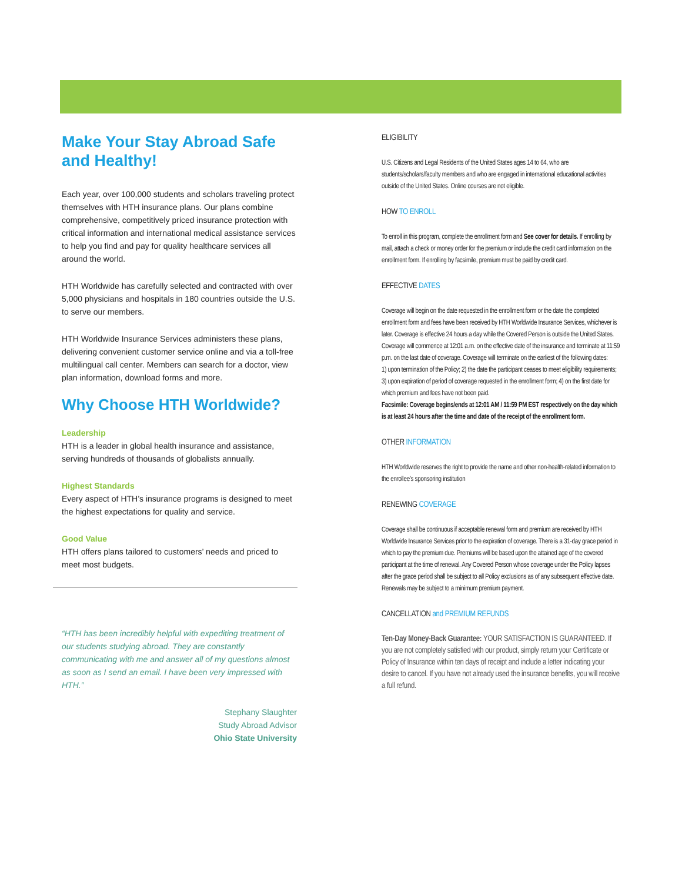Make Your Stay Abroad Safe and Healthy!
Each year, over 100,000 students and scholars traveling protect themselves with HTH insurance plans. Our plans combine comprehensive, competitively priced insurance protection with critical information and international medical assistance services to help you find and pay for quality healthcare services all around the world.
HTH Worldwide has carefully selected and contracted with over 5,000 physicians and hospitals in 180 countries outside the U.S. to serve our members.
HTH Worldwide Insurance Services administers these plans, delivering convenient customer service online and via a toll-free multilingual call center. Members can search for a doctor, view plan information, download forms and more.
Why Choose HTH Worldwide?
Leadership
HTH is a leader in global health insurance and assistance, serving hundreds of thousands of globalists annually.
Highest Standards
Every aspect of HTH’s insurance programs is designed to meet the highest expectations for quality and service.
Good Value
HTH offers plans tailored to customers’ needs and priced to meet most budgets.
“HTH has been incredibly helpful with expediting treatment of our students studying abroad. They are constantly communicating with me and answer all of my questions almost as soon as I send an email. I have been very impressed with HTH.”
Stephany Slaughter
Study Abroad Advisor
Ohio State University
ELIGIBILITY
U.S. Citizens and Legal Residents of the United States ages 14 to 64, who are students/scholars/faculty members and who are engaged in international educational activities outside of the United States. Online courses are not eligible.
HOW TO ENROLL
To enroll in this program, complete the enrollment form and See cover for details. If enrolling by mail, attach a check or money order for the premium or include the credit card information on the enrollment form. If enrolling by facsimile, premium must be paid by credit card.
EFFECTIVE DATES
Coverage will begin on the date requested in the enrollment form or the date the completed enrollment form and fees have been received by HTH Worldwide Insurance Services, whichever is later. Coverage is effective 24 hours a day while the Covered Person is outside the United States. Coverage will commence at 12:01 a.m. on the effective date of the insurance and terminate at 11:59 p.m. on the last date of coverage. Coverage will terminate on the earliest of the following dates:
1) upon termination of the Policy; 2) the date the participant ceases to meet eligibility requirements; 3) upon expiration of period of coverage requested in the enrollment form; 4) on the first date for which premium and fees have not been paid.
Facsimile: Coverage begins/ends at 12:01 AM / 11:59 PM EST respectively on the day which is at least 24 hours after the time and date of the receipt of the enrollment form.
OTHER INFORMATION
HTH Worldwide reserves the right to provide the name and other non-health-related information to the enrollee’s sponsoring institution
RENEWING COVERAGE
Coverage shall be continuous if acceptable renewal form and premium are received by HTH Worldwide Insurance Services prior to the expiration of coverage. There is a 31-day grace period in which to pay the premium due. Premiums will be based upon the attained age of the covered participant at the time of renewal. Any Covered Person whose coverage under the Policy lapses after the grace period shall be subject to all Policy exclusions as of any subsequent effective date. Renewals may be subject to a minimum premium payment.
CANCELLATION and PREMIUM REFUNDS
Ten-Day Money-Back Guarantee: YOUR SATISFACTION IS GUARANTEED. If you are not completely satisfied with our product, simply return your Certificate or Policy of Insurance within ten days of receipt and include a letter indicating your desire to cancel. If you have not already used the insurance benefits, you will receive a full refund.